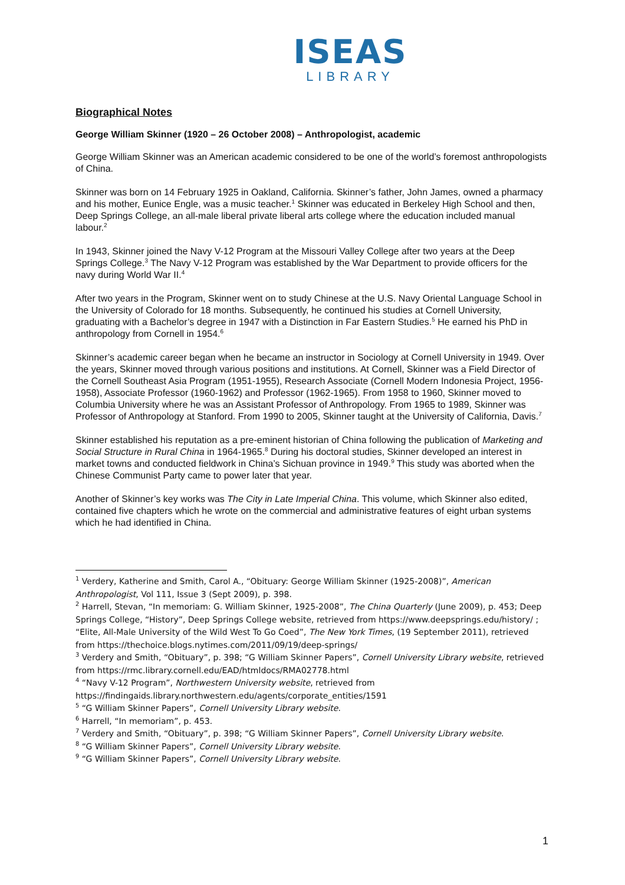ISEAS
LIBRARY
Biographical Notes
George William Skinner (1920 – 26 October 2008) – Anthropologist, academic
George William Skinner was an American academic considered to be one of the world’s foremost anthropologists of China.
Skinner was born on 14 February 1925 in Oakland, California. Skinner’s father, John James, owned a pharmacy and his mother, Eunice Engle, was a music teacher.<sup>1</sup> Skinner was educated in Berkeley High School and then, Deep Springs College, an all-male liberal private liberal arts college where the education included manual labour.<sup>2</sup>
In 1943, Skinner joined the Navy V-12 Program at the Missouri Valley College after two years at the Deep Springs College.<sup>3</sup> The Navy V-12 Program was established by the War Department to provide officers for the navy during World War II.<sup>4</sup>
After two years in the Program, Skinner went on to study Chinese at the U.S. Navy Oriental Language School in the University of Colorado for 18 months. Subsequently, he continued his studies at Cornell University, graduating with a Bachelor’s degree in 1947 with a Distinction in Far Eastern Studies.<sup>5</sup> He earned his PhD in anthropology from Cornell in 1954.<sup>6</sup>
Skinner’s academic career began when he became an instructor in Sociology at Cornell University in 1949. Over the years, Skinner moved through various positions and institutions. At Cornell, Skinner was a Field Director of the Cornell Southeast Asia Program (1951-1955), Research Associate (Cornell Modern Indonesia Project, 1956-1958), Associate Professor (1960-1962) and Professor (1962-1965). From 1958 to 1960, Skinner moved to Columbia University where he was an Assistant Professor of Anthropology. From 1965 to 1989, Skinner was Professor of Anthropology at Stanford. From 1990 to 2005, Skinner taught at the University of California, Davis.<sup>7</sup>
Skinner established his reputation as a pre-eminent historian of China following the publication of Marketing and Social Structure in Rural China in 1964-1965.<sup>8</sup> During his doctoral studies, Skinner developed an interest in market towns and conducted fieldwork in China’s Sichuan province in 1949.<sup>9</sup> This study was aborted when the Chinese Communist Party came to power later that year.
Another of Skinner’s key works was The City in Late Imperial China. This volume, which Skinner also edited, contained five chapters which he wrote on the commercial and administrative features of eight urban systems which he had identified in China.
<sup>1</sup> Verdery, Katherine and Smith, Carol A., “Obituary: George William Skinner (1925-2008)”, American Anthropologist, Vol 111, Issue 3 (Sept 2009), p. 398.
<sup>2</sup> Harrell, Stevan, “In memoriam: G. William Skinner, 1925-2008”, The China Quarterly (June 2009), p. 453; Deep Springs College, “History”, Deep Springs College website, retrieved from https://www.deepsprings.edu/history/ ; “Elite, All-Male University of the Wild West To Go Coed”, The New York Times, (19 September 2011), retrieved from https://thechoice.blogs.nytimes.com/2011/09/19/deep-springs/
<sup>3</sup> Verdery and Smith, “Obituary”, p. 398; “G William Skinner Papers”, Cornell University Library website, retrieved from https://rmc.library.cornell.edu/EAD/htmldocs/RMA02778.html
<sup>4</sup> “Navy V-12 Program”, Northwestern University website, retrieved from https://findingaids.library.northwestern.edu/agents/corporate_entities/1591
<sup>5</sup> “G William Skinner Papers”, Cornell University Library website.
<sup>6</sup> Harrell, “In memoriam”, p. 453.
<sup>7</sup> Verdery and Smith, “Obituary”, p. 398; “G William Skinner Papers”, Cornell University Library website.
<sup>8</sup> “G William Skinner Papers”, Cornell University Library website.
<sup>9</sup> “G William Skinner Papers”, Cornell University Library website.
1